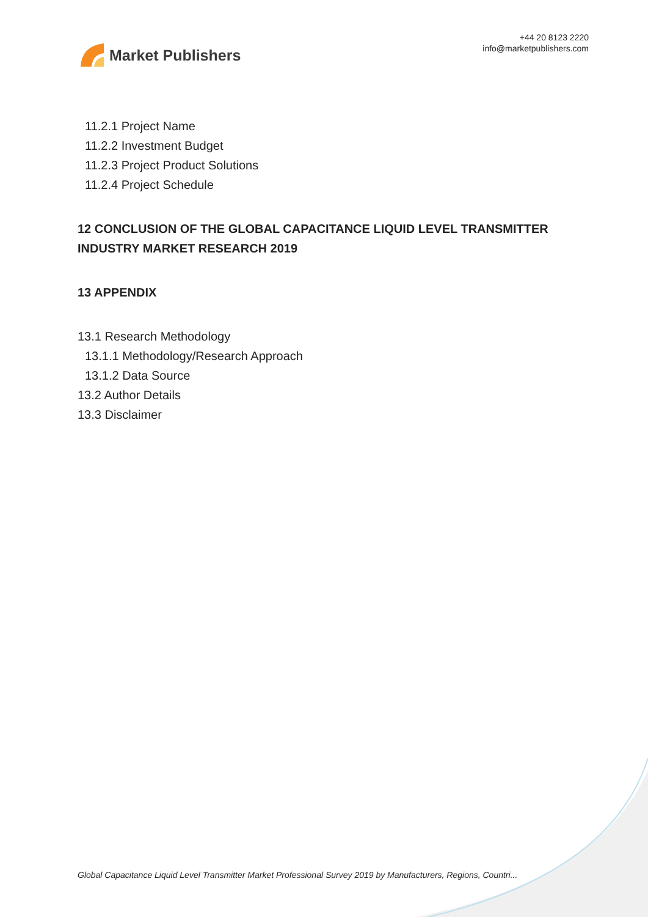Market Publishers
+44 20 8123 2220
info@marketpublishers.com
11.2.1 Project Name
11.2.2 Investment Budget
11.2.3 Project Product Solutions
11.2.4 Project Schedule
12 CONCLUSION OF THE GLOBAL CAPACITANCE LIQUID LEVEL TRANSMITTER INDUSTRY MARKET RESEARCH 2019
13 APPENDIX
13.1 Research Methodology
13.1.1 Methodology/Research Approach
13.1.2 Data Source
13.2 Author Details
13.3 Disclaimer
Global Capacitance Liquid Level Transmitter Market Professional Survey 2019 by Manufacturers, Regions, Countri...